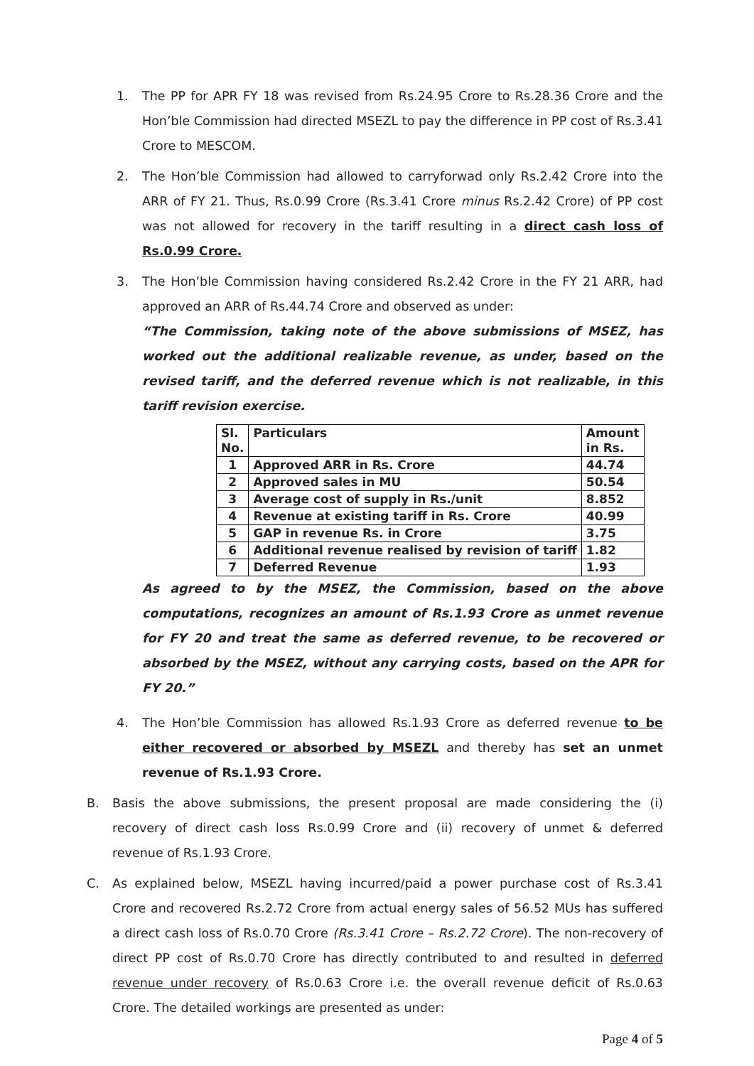1. The PP for APR FY 18 was revised from Rs.24.95 Crore to Rs.28.36 Crore and the Hon’ble Commission had directed MSEZL to pay the difference in PP cost of Rs.3.41 Crore to MESCOM.
2. The Hon’ble Commission had allowed to carryforwad only Rs.2.42 Crore into the ARR of FY 21. Thus, Rs.0.99 Crore (Rs.3.41 Crore minus Rs.2.42 Crore) of PP cost was not allowed for recovery in the tariff resulting in a direct cash loss of Rs.0.99 Crore.
3. The Hon’ble Commission having considered Rs.2.42 Crore in the FY 21 ARR, had approved an ARR of Rs.44.74 Crore and observed as under:
“The Commission, taking note of the above submissions of MSEZ, has worked out the additional realizable revenue, as under, based on the revised tariff, and the deferred revenue which is not realizable, in this tariff revision exercise.
| Sl. No. | Particulars | Amount in Rs. |
| --- | --- | --- |
| 1 | Approved ARR in Rs. Crore | 44.74 |
| 2 | Approved sales in MU | 50.54 |
| 3 | Average cost of supply in Rs./unit | 8.852 |
| 4 | Revenue at existing tariff in Rs. Crore | 40.99 |
| 5 | GAP in revenue Rs. in Crore | 3.75 |
| 6 | Additional revenue realised by revision of tariff | 1.82 |
| 7 | Deferred Revenue | 1.93 |
As agreed to by the MSEZ, the Commission, based on the above computations, recognizes an amount of Rs.1.93 Crore as unmet revenue for FY 20 and treat the same as deferred revenue, to be recovered or absorbed by the MSEZ, without any carrying costs, based on the APR for FY 20.”
4. The Hon’ble Commission has allowed Rs.1.93 Crore as deferred revenue to be either recovered or absorbed by MSEZL and thereby has set an unmet revenue of Rs.1.93 Crore.
B. Basis the above submissions, the present proposal are made considering the (i) recovery of direct cash loss Rs.0.99 Crore and (ii) recovery of unmet & deferred revenue of Rs.1.93 Crore.
C. As explained below, MSEZL having incurred/paid a power purchase cost of Rs.3.41 Crore and recovered Rs.2.72 Crore from actual energy sales of 56.52 MUs has suffered a direct cash loss of Rs.0.70 Crore (Rs.3.41 Crore – Rs.2.72 Crore). The non-recovery of direct PP cost of Rs.0.70 Crore has directly contributed to and resulted in deferred revenue under recovery of Rs.0.63 Crore i.e. the overall revenue deficit of Rs.0.63 Crore. The detailed workings are presented as under:
Page 4 of 5